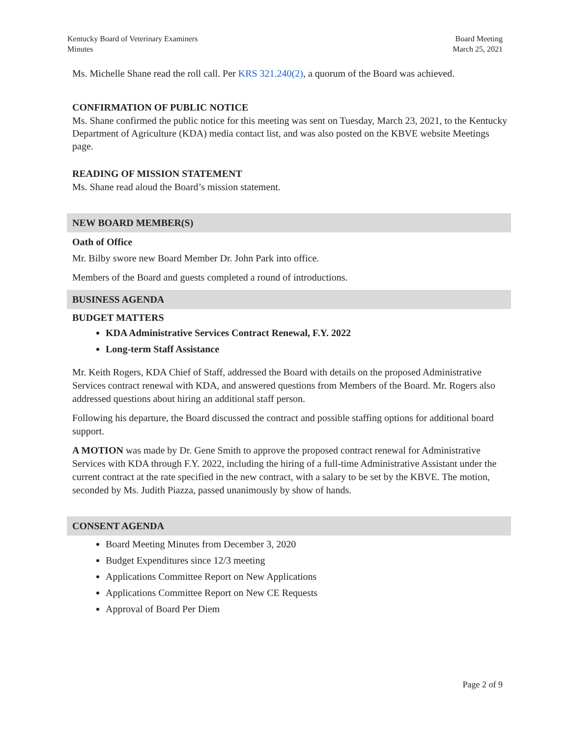Kentucky Board of Veterinary Examiners
Minutes
Board Meeting
March 25, 2021
Ms. Michelle Shane read the roll call. Per KRS 321.240(2), a quorum of the Board was achieved.
CONFIRMATION OF PUBLIC NOTICE
Ms. Shane confirmed the public notice for this meeting was sent on Tuesday, March 23, 2021, to the Kentucky Department of Agriculture (KDA) media contact list, and was also posted on the KBVE website Meetings page.
READING OF MISSION STATEMENT
Ms. Shane read aloud the Board’s mission statement.
NEW BOARD MEMBER(S)
Oath of Office
Mr. Bilby swore new Board Member Dr. John Park into office.
Members of the Board and guests completed a round of introductions.
BUSINESS AGENDA
BUDGET MATTERS
KDA Administrative Services Contract Renewal, F.Y. 2022
Long-term Staff Assistance
Mr. Keith Rogers, KDA Chief of Staff, addressed the Board with details on the proposed Administrative Services contract renewal with KDA, and answered questions from Members of the Board. Mr. Rogers also addressed questions about hiring an additional staff person.
Following his departure, the Board discussed the contract and possible staffing options for additional board support.
A MOTION was made by Dr. Gene Smith to approve the proposed contract renewal for Administrative Services with KDA through F.Y. 2022, including the hiring of a full-time Administrative Assistant under the current contract at the rate specified in the new contract, with a salary to be set by the KBVE. The motion, seconded by Ms. Judith Piazza, passed unanimously by show of hands.
CONSENT AGENDA
Board Meeting Minutes from December 3, 2020
Budget Expenditures since 12/3 meeting
Applications Committee Report on New Applications
Applications Committee Report on New CE Requests
Approval of Board Per Diem
Page 2 of 9